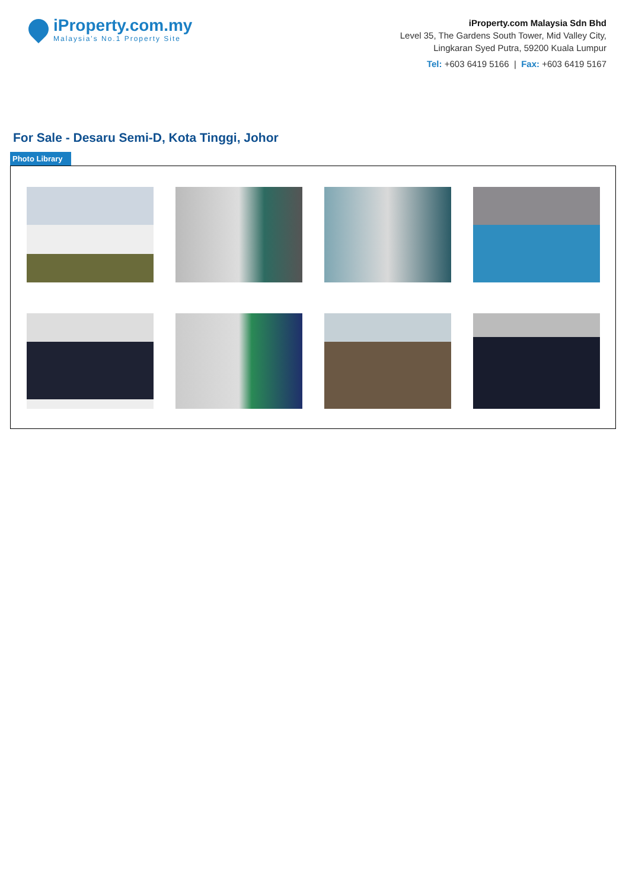iProperty.com.my
Malaysia's No.1 Property Site
iProperty.com Malaysia Sdn Bhd
Level 35, The Gardens South Tower, Mid Valley City,
Lingkaran Syed Putra, 59200 Kuala Lumpur
Tel: +603 6419 5166 | Fax: +603 6419 5167
For Sale - Desaru Semi-D, Kota Tinggi, Johor
Photo Library